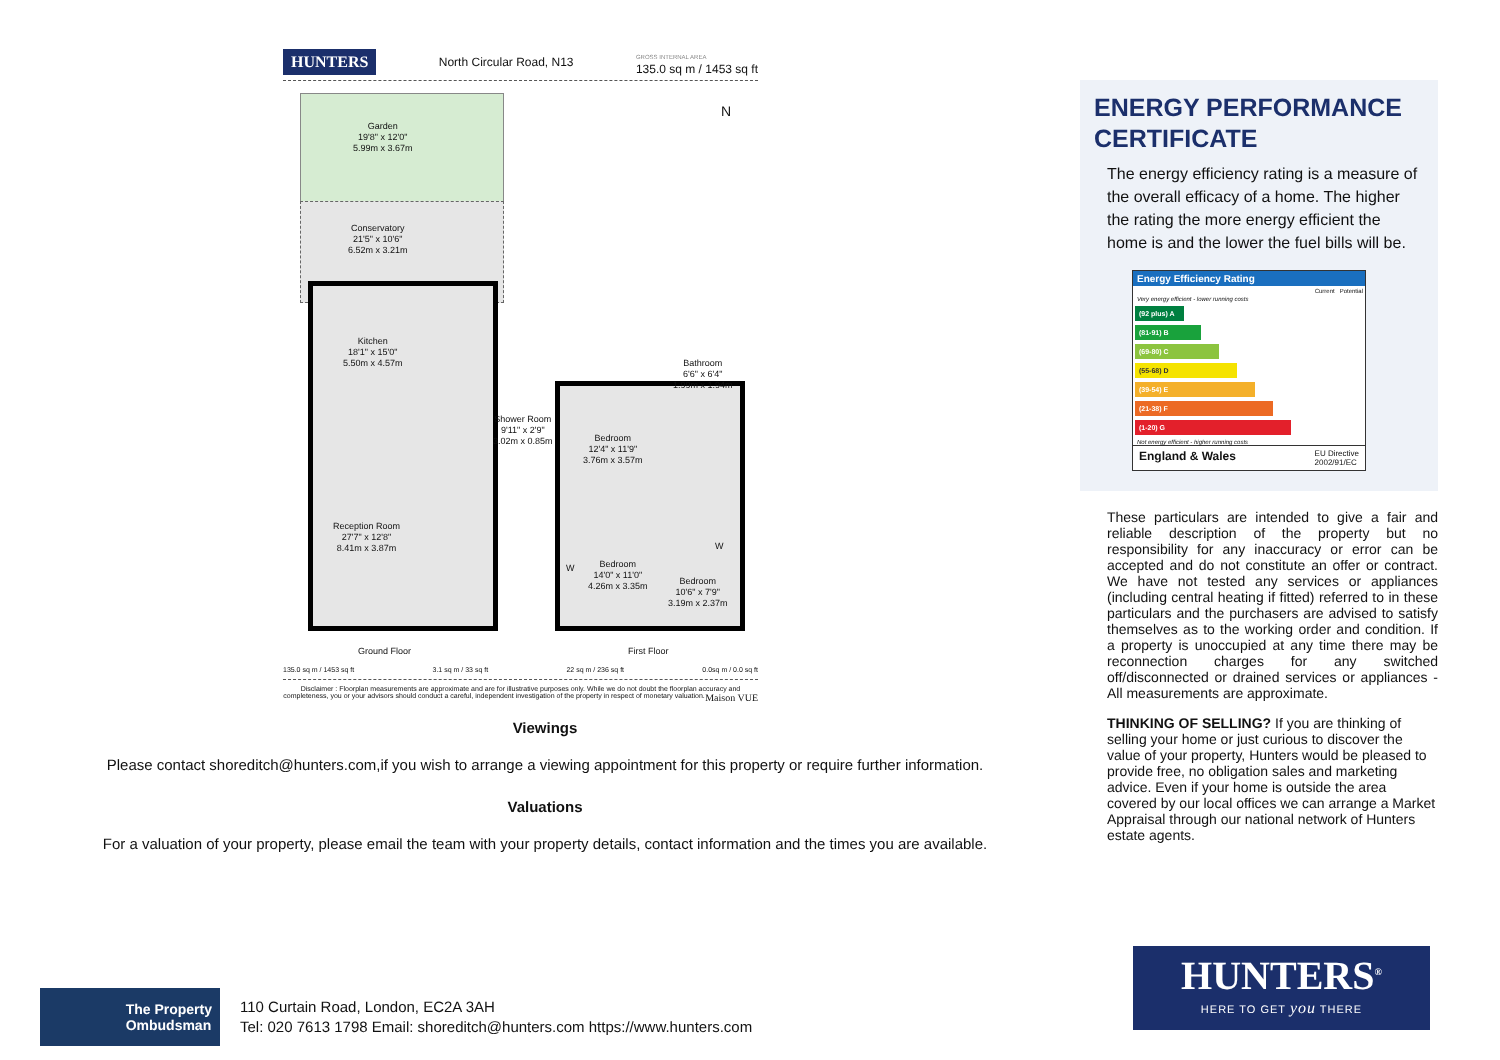HUNTERS North Circular Road, N13 GROSS INTERNAL AREA
135.0 sq m / 1453 sq ft
Garden
19'8" x 12'0"
5.99m x 3.67m
Conservatory
21'5" x 10'6"
6.52m x 3.21m
Kitchen
18'1" x 15'0"
5.50m x 4.57m
Shower Room
9'11" x 2'9"
3.02m x 0.85m
Bedroom
12'4" x 11'9"
3.76m x 3.57m
Bathroom
6'6" x 6'4"
1.99m x 1.94m
Reception Room
27'7" x 12'8"
8.41m x 3.87m
Bedroom
14'0" x 11'0"
4.26m x 3.35m
Bedroom
10'6" x 7'9"
3.19m x 2.37m
W
W
N
Ground Floor First Floor
135.0 sq m / 1453 sq ft 3.1 sq m / 33 sq ft 22 sq m / 236 sq ft 0.0sq m / 0.0 sq ft
Disclaimer : Floorplan measurements are approximate and are for illustrative purposes only. While we do not doubt the floorplan accuracy and completeness, you or your advisors should conduct a careful, independent investigation of the property in respect of monetary valuation. Maison VUE
Viewings
Please contact shoreditch@hunters.com,if you wish to arrange a viewing appointment for this property or require further information.
Valuations
For a valuation of your property, please email the team with your property details, contact information and the times you are available.
ENERGY PERFORMANCE CERTIFICATE
The energy efficiency rating is a measure of the overall efficacy of a home. The higher the rating the more energy efficient the home is and the lower the fuel bills will be.
Energy Efficiency Rating
Current Potential
Very energy efficient - lower running costs
(92 plus) A
(81-91) B
(69-80) C
(55-68) D
(39-54) E
(21-38) F
(1-20) G
Not energy efficient - higher running costs
England & Wales EU Directive
2002/91/EC
These particulars are intended to give a fair and reliable description of the property but no responsibility for any inaccuracy or error can be accepted and do not constitute an offer or contract. We have not tested any services or appliances (including central heating if fitted) referred to in these particulars and the purchasers are advised to satisfy themselves as to the working order and condition. If a property is unoccupied at any time there may be reconnection charges for any switched off/disconnected or drained services or appliances - All measurements are approximate.
THINKING OF SELLING? If you are thinking of selling your home or just curious to discover the value of your property, Hunters would be pleased to provide free, no obligation sales and marketing advice. Even if your home is outside the area covered by our local offices we can arrange a Market Appraisal through our national network of Hunters estate agents.
The Property
Ombudsman
110 Curtain Road, London, EC2A 3AH
Tel: 020 7613 1798 Email: shoreditch@hunters.com https://www.hunters.com
HUNTERS<sup>®</sup>
HERE TO GET you THERE